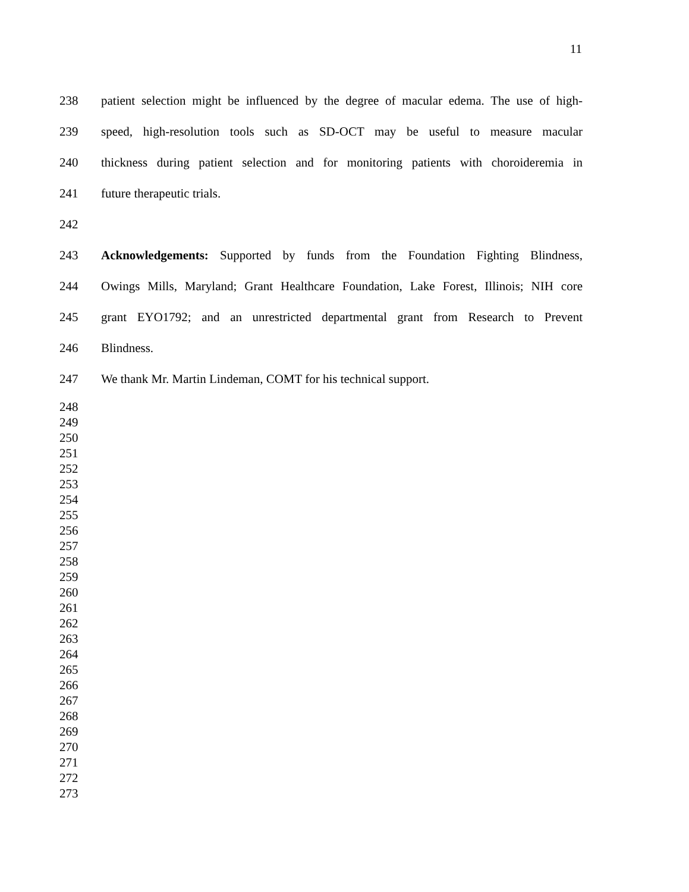11
238 patient selection might be influenced by the degree of macular edema. The use of high-
239 speed, high-resolution tools such as SD-OCT may be useful to measure macular
240 thickness during patient selection and for monitoring patients with choroideremia in
241 future therapeutic trials.
242
243 Acknowledgements: Supported by funds from the Foundation Fighting Blindness,
244 Owings Mills, Maryland; Grant Healthcare Foundation, Lake Forest, Illinois; NIH core
245 grant EYO1792; and an unrestricted departmental grant from Research to Prevent
246 Blindness.
247 We thank Mr. Martin Lindeman, COMT for his technical support.
248
249
250
251
252
253
254
255
256
257
258
259
260
261
262
263
264
265
266
267
268
269
270
271
272
273